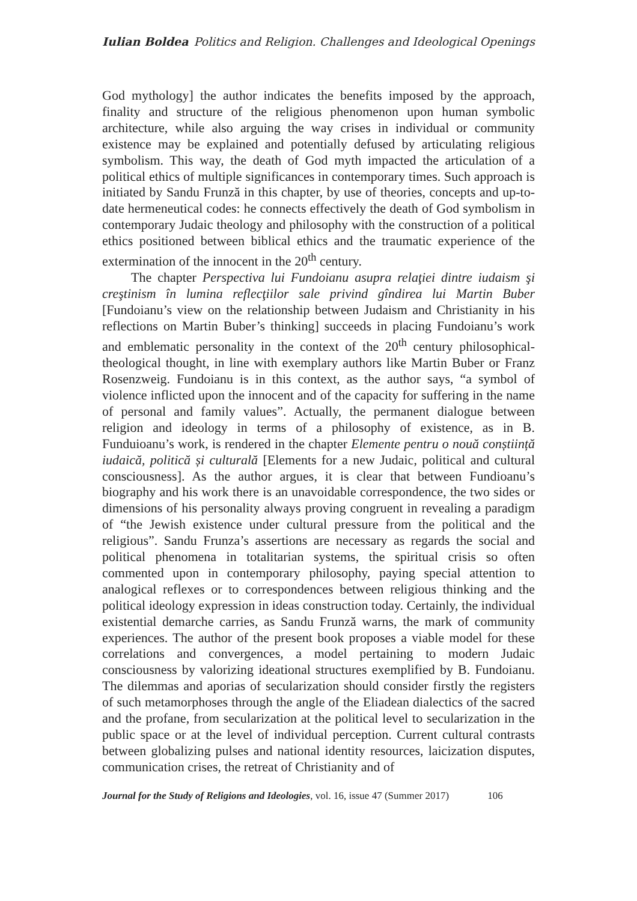Iulian Boldea Politics and Religion. Challenges and Ideological Openings
God mythology] the author indicates the benefits imposed by the approach, finality and structure of the religious phenomenon upon human symbolic architecture, while also arguing the way crises in individual or community existence may be explained and potentially defused by articulating religious symbolism. This way, the death of God myth impacted the articulation of a political ethics of multiple significances in contemporary times. Such approach is initiated by Sandu Frunză in this chapter, by use of theories, concepts and up-to-date hermeneutical codes: he connects effectively the death of God symbolism in contemporary Judaic theology and philosophy with the construction of a political ethics positioned between biblical ethics and the traumatic experience of the extermination of the innocent in the 20<sup>th</sup> century.
The chapter Perspectiva lui Fundoianu asupra relaţiei dintre iudaism şi creştinism în lumina reflecţiilor sale privind gîndirea lui Martin Buber [Fundoianu’s view on the relationship between Judaism and Christianity in his reflections on Martin Buber’s thinking] succeeds in placing Fundoianu’s work and emblematic personality in the context of the 20<sup>th</sup> century philosophical-theological thought, in line with exemplary authors like Martin Buber or Franz Rosenzweig. Fundoianu is in this context, as the author says, “a symbol of violence inflicted upon the innocent and of the capacity for suffering in the name of personal and family values”. Actually, the permanent dialogue between religion and ideology in terms of a philosophy of existence, as in B. Funduioanu’s work, is rendered in the chapter Elemente pentru o nouă conștiință iudaică, politică și culturală [Elements for a new Judaic, political and cultural consciousness]. As the author argues, it is clear that between Fundioanu’s biography and his work there is an unavoidable correspondence, the two sides or dimensions of his personality always proving congruent in revealing a paradigm of “the Jewish existence under cultural pressure from the political and the religious”. Sandu Frunza’s assertions are necessary as regards the social and political phenomena in totalitarian systems, the spiritual crisis so often commented upon in contemporary philosophy, paying special attention to analogical reflexes or to correspondences between religious thinking and the political ideology expression in ideas construction today. Certainly, the individual existential demarche carries, as Sandu Frunză warns, the mark of community experiences. The author of the present book proposes a viable model for these correlations and convergences, a model pertaining to modern Judaic consciousness by valorizing ideational structures exemplified by B. Fundoianu. The dilemmas and aporias of secularization should consider firstly the registers of such metamorphoses through the angle of the Eliadean dialectics of the sacred and the profane, from secularization at the political level to secularization in the public space or at the level of individual perception. Current cultural contrasts between globalizing pulses and national identity resources, laicization disputes, communication crises, the retreat of Christianity and of
Journal for the Study of Religions and Ideologies, vol. 16, issue 47 (Summer 2017) 106